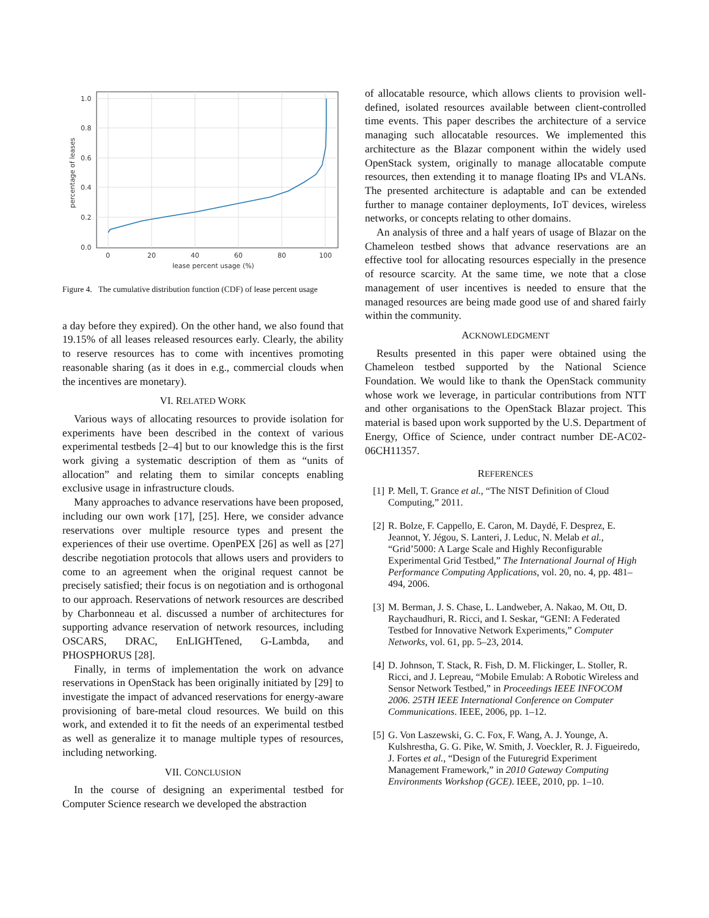1.0
0.8
0.6
0.4
0.2
0.0
0
20
40
60
80
100
lease percent usage (%)
percentage of leases
Figure 4. The cumulative distribution function (CDF) of lease percent usage
a day before they expired). On the other hand, we also found that 19.15% of all leases released resources early. Clearly, the ability to reserve resources has to come with incentives promoting reasonable sharing (as it does in e.g., commercial clouds when the incentives are monetary).
VI. RELATED WORK
Various ways of allocating resources to provide isolation for experiments have been described in the context of various experimental testbeds [2–4] but to our knowledge this is the first work giving a systematic description of them as “units of allocation” and relating them to similar concepts enabling exclusive usage in infrastructure clouds.
Many approaches to advance reservations have been proposed, including our own work [17], [25]. Here, we consider advance reservations over multiple resource types and present the experiences of their use overtime. OpenPEX [26] as well as [27] describe negotiation protocols that allows users and providers to come to an agreement when the original request cannot be precisely satisfied; their focus is on negotiation and is orthogonal to our approach. Reservations of network resources are described by Charbonneau et al. discussed a number of architectures for supporting advance reservation of network resources, including OSCARS, DRAC, EnLIGHTened, G-Lambda, and PHOSPHORUS [28].
Finally, in terms of implementation the work on advance reservations in OpenStack has been originally initiated by [29] to investigate the impact of advanced reservations for energy-aware provisioning of bare-metal cloud resources. We build on this work, and extended it to fit the needs of an experimental testbed as well as generalize it to manage multiple types of resources, including networking.
VII. CONCLUSION
In the course of designing an experimental testbed for Computer Science research we developed the abstraction
of allocatable resource, which allows clients to provision well-defined, isolated resources available between client-controlled time events. This paper describes the architecture of a service managing such allocatable resources. We implemented this architecture as the Blazar component within the widely used OpenStack system, originally to manage allocatable compute resources, then extending it to manage floating IPs and VLANs. The presented architecture is adaptable and can be extended further to manage container deployments, IoT devices, wireless networks, or concepts relating to other domains.
An analysis of three and a half years of usage of Blazar on the Chameleon testbed shows that advance reservations are an effective tool for allocating resources especially in the presence of resource scarcity. At the same time, we note that a close management of user incentives is needed to ensure that the managed resources are being made good use of and shared fairly within the community.
ACKNOWLEDGMENT
Results presented in this paper were obtained using the Chameleon testbed supported by the National Science Foundation. We would like to thank the OpenStack community whose work we leverage, in particular contributions from NTT and other organisations to the OpenStack Blazar project. This material is based upon work supported by the U.S. Department of Energy, Office of Science, under contract number DE-AC02-06CH11357.
REFERENCES
[1] P. Mell, T. Grance et al., “The NIST Definition of Cloud Computing,” 2011.
[2] R. Bolze, F. Cappello, E. Caron, M. Daydé, F. Desprez, E. Jeannot, Y. Jégou, S. Lanteri, J. Leduc, N. Melab et al., “Grid’5000: A Large Scale and Highly Reconfigurable Experimental Grid Testbed,” The International Journal of High Performance Computing Applications, vol. 20, no. 4, pp. 481–494, 2006.
[3] M. Berman, J. S. Chase, L. Landweber, A. Nakao, M. Ott, D. Raychaudhuri, R. Ricci, and I. Seskar, “GENI: A Federated Testbed for Innovative Network Experiments,” Computer Networks, vol. 61, pp. 5–23, 2014.
[4] D. Johnson, T. Stack, R. Fish, D. M. Flickinger, L. Stoller, R. Ricci, and J. Lepreau, “Mobile Emulab: A Robotic Wireless and Sensor Network Testbed,” in Proceedings IEEE INFOCOM 2006. 25TH IEEE International Conference on Computer Communications. IEEE, 2006, pp. 1–12.
[5] G. Von Laszewski, G. C. Fox, F. Wang, A. J. Younge, A. Kulshrestha, G. G. Pike, W. Smith, J. Voeckler, R. J. Figueiredo, J. Fortes et al., “Design of the Futuregrid Experiment Management Framework,” in 2010 Gateway Computing Environments Workshop (GCE). IEEE, 2010, pp. 1–10.